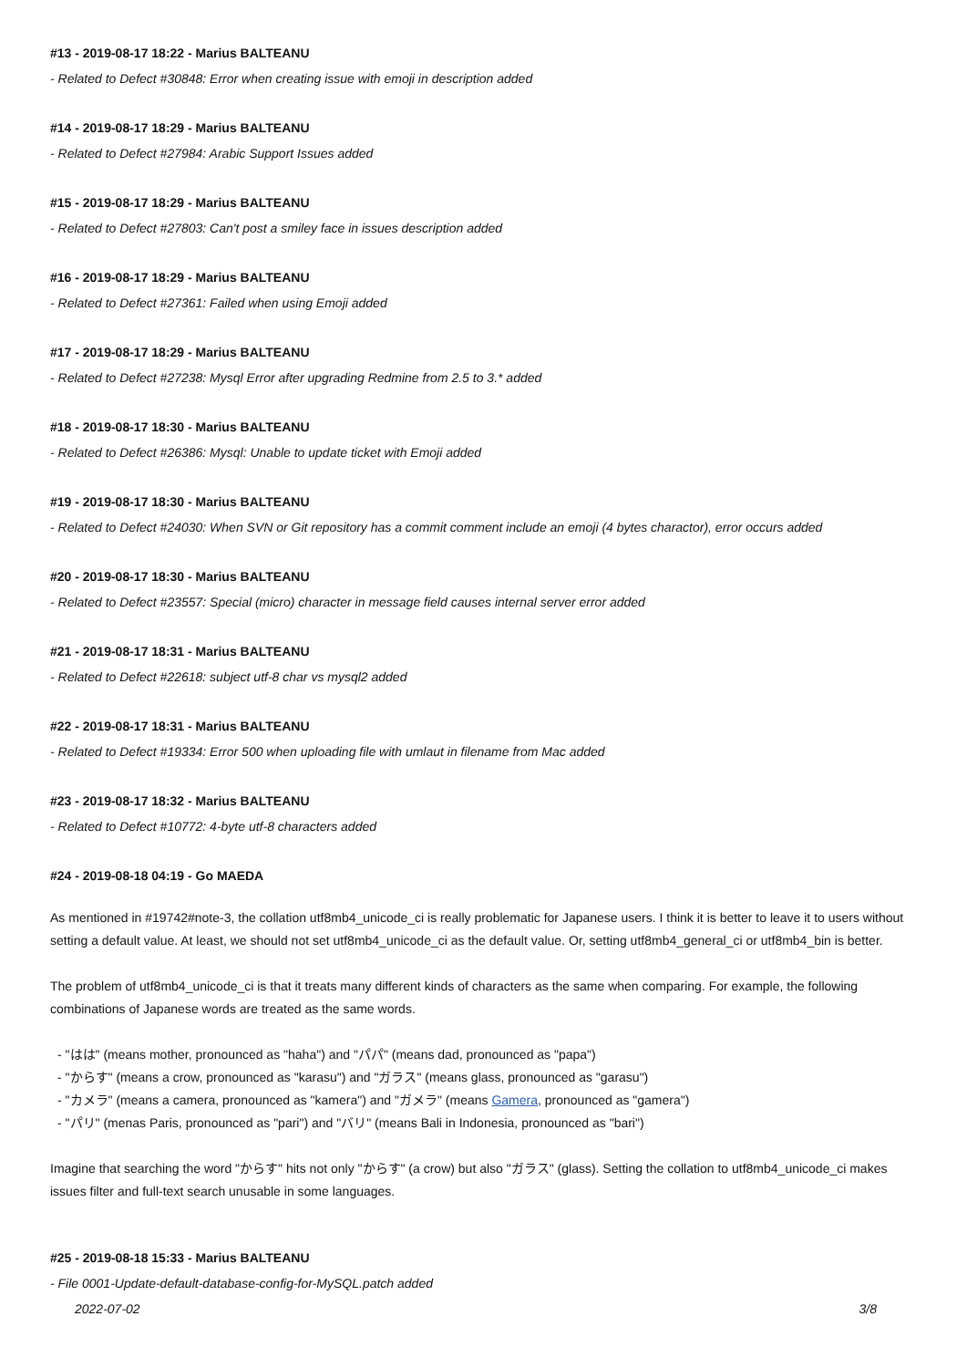#13 - 2019-08-17 18:22 - Marius BALTEANU
- Related to Defect #30848: Error when creating issue with emoji in description added
#14 - 2019-08-17 18:29 - Marius BALTEANU
- Related to Defect #27984: Arabic Support Issues added
#15 - 2019-08-17 18:29 - Marius BALTEANU
- Related to Defect #27803: Can't post a smiley face in issues description added
#16 - 2019-08-17 18:29 - Marius BALTEANU
- Related to Defect #27361: Failed when using Emoji added
#17 - 2019-08-17 18:29 - Marius BALTEANU
- Related to Defect #27238: Mysql Error after upgrading Redmine from 2.5 to 3.* added
#18 - 2019-08-17 18:30 - Marius BALTEANU
- Related to Defect #26386: Mysql: Unable to update ticket with Emoji added
#19 - 2019-08-17 18:30 - Marius BALTEANU
- Related to Defect #24030: When SVN or Git repository has a commit comment include an emoji (4 bytes charactor), error occurs added
#20 - 2019-08-17 18:30 - Marius BALTEANU
- Related to Defect #23557: Special (micro) character in message field causes internal server error added
#21 - 2019-08-17 18:31 - Marius BALTEANU
- Related to Defect #22618: subject utf-8 char vs mysql2 added
#22 - 2019-08-17 18:31 - Marius BALTEANU
- Related to Defect #19334: Error 500 when uploading file with umlaut in filename from Mac added
#23 - 2019-08-17 18:32 - Marius BALTEANU
- Related to Defect #10772: 4-byte utf-8 characters added
#24 - 2019-08-18 04:19 - Go MAEDA
As mentioned in #19742#note-3, the collation utf8mb4_unicode_ci is really problematic for Japanese users. I think it is better to leave it to users without setting a default value. At least, we should not set utf8mb4_unicode_ci as the default value. Or, setting utf8mb4_general_ci or utf8mb4_bin is better.
The problem of utf8mb4_unicode_ci is that it treats many different kinds of characters as the same when comparing. For example, the following combinations of Japanese words are treated as the same words.
- "はは" (means mother, pronounced as "haha") and "パパ" (means dad, pronounced as "papa")
- "からす" (means a crow, pronounced as "karasu") and "ガラス" (means glass, pronounced as "garasu")
- "カメラ" (means a camera, pronounced as "kamera") and "ガメラ" (means Gamera, pronounced as "gamera")
- "パリ" (menas Paris, pronounced as "pari") and "バリ" (means Bali in Indonesia, pronounced as "bari")
Imagine that searching the word "からす" hits not only "からす" (a crow) but also "ガラス" (glass). Setting the collation to utf8mb4_unicode_ci makes issues filter and full-text search unusable in some languages.
#25 - 2019-08-18 15:33 - Marius BALTEANU
- File 0001-Update-default-database-config-for-MySQL.patch added
2022-07-02 3/8